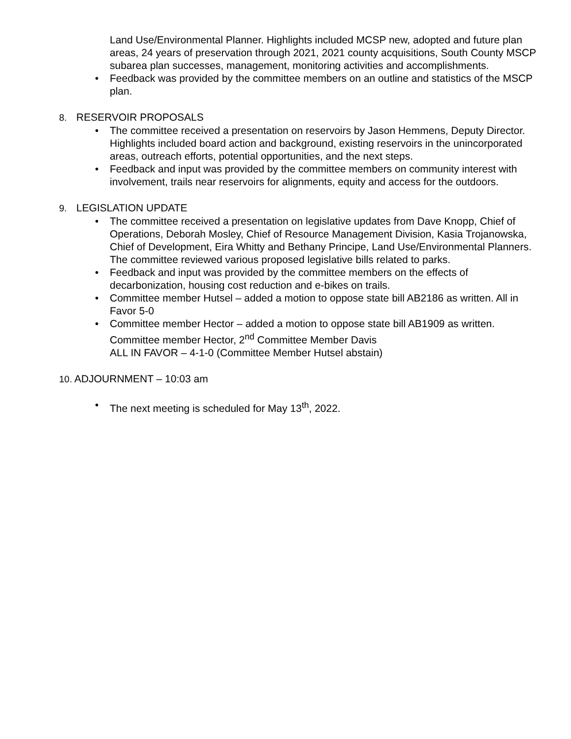Land Use/Environmental Planner. Highlights included MCSP new, adopted and future plan areas, 24 years of preservation through 2021, 2021 county acquisitions, South County MSCP subarea plan successes, management, monitoring activities and accomplishments.
• Feedback was provided by the committee members on an outline and statistics of the MSCP plan.
8. RESERVOIR PROPOSALS
• The committee received a presentation on reservoirs by Jason Hemmens, Deputy Director. Highlights included board action and background, existing reservoirs in the unincorporated areas, outreach efforts, potential opportunities, and the next steps.
• Feedback and input was provided by the committee members on community interest with involvement, trails near reservoirs for alignments, equity and access for the outdoors.
9. LEGISLATION UPDATE
• The committee received a presentation on legislative updates from Dave Knopp, Chief of Operations, Deborah Mosley, Chief of Resource Management Division, Kasia Trojanowska, Chief of Development, Eira Whitty and Bethany Principe, Land Use/Environmental Planners. The committee reviewed various proposed legislative bills related to parks.
• Feedback and input was provided by the committee members on the effects of decarbonization, housing cost reduction and e-bikes on trails.
• Committee member Hutsel – added a motion to oppose state bill AB2186 as written. All in Favor 5-0
• Committee member Hector – added a motion to oppose state bill AB1909 as written. Committee member Hector, 2<sup>nd</sup> Committee Member Davis
ALL IN FAVOR – 4-1-0 (Committee Member Hutsel abstain)
10. ADJOURNMENT – 10:03 am
• The next meeting is scheduled for May 13<sup>th</sup>, 2022.